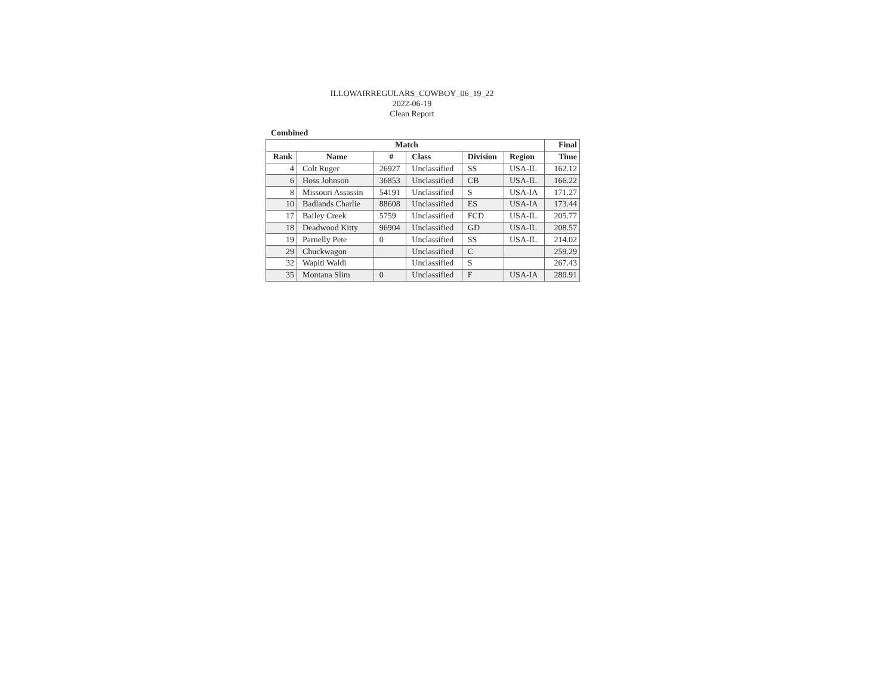ILLOWAIRREGULARS_COWBOY_06_19_22
2022-06-19
Clean Report
Combined
| Match | | | | | | Final |
| --- | --- | --- | --- | --- | --- | --- |
| Rank | Name | # | Class | Division | Region | Time |
| 4 | Colt Ruger | 26927 | Unclassified | SS | USA-IL | 162.12 |
| 6 | Hoss Johnson | 36853 | Unclassified | CB | USA-IL | 166.22 |
| 8 | Missouri Assassin | 54191 | Unclassified | S | USA-IA | 171.27 |
| 10 | Badlands Charlie | 88608 | Unclassified | ES | USA-IA | 173.44 |
| 17 | Bailey Creek | 5759 | Unclassified | FCD | USA-IL | 205.77 |
| 18 | Deadwood Kitty | 96904 | Unclassified | GD | USA-IL | 208.57 |
| 19 | Parnelly Pete | 0 | Unclassified | SS | USA-IL | 214.02 |
| 29 | Chuckwagon | | Unclassified | C | | 259.29 |
| 32 | Wapiti Waldi | | Unclassified | S | | 267.43 |
| 35 | Montana Slim | 0 | Unclassified | F | USA-IA | 280.91 |